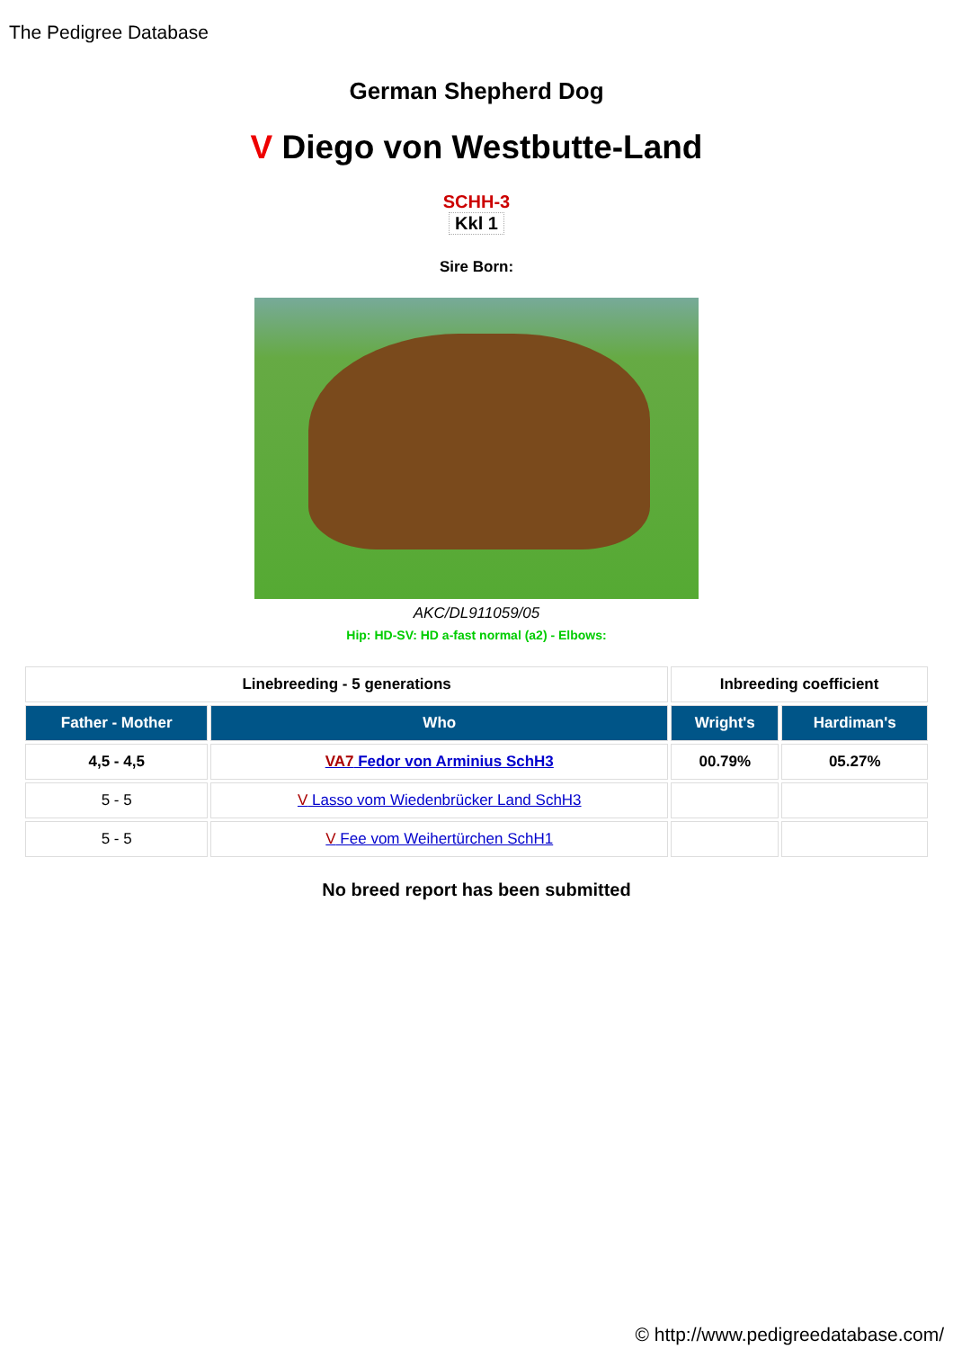The Pedigree Database
German Shepherd Dog
V Diego von Westbutte-Land
SCHH-3
Kkl 1
Sire Born:
AKC/DL911059/05
Hip: HD-SV: HD a-fast normal (a2) - Elbows:
| Linebreeding - 5 generations | | Inbreeding coefficient | |
| --- | --- | --- | --- |
| Father - Mother | Who | Wright's | Hardiman's |
| 4,5 - 4,5 | VA7 Fedor von Arminius SchH3 | 00.79% | 05.27% |
| 5 - 5 | V Lasso vom Wiedenbrücker Land SchH3 | | |
| 5 - 5 | V Fee vom Weihertürchen SchH1 | | |
No breed report has been submitted
© http://www.pedigreedatabase.com/